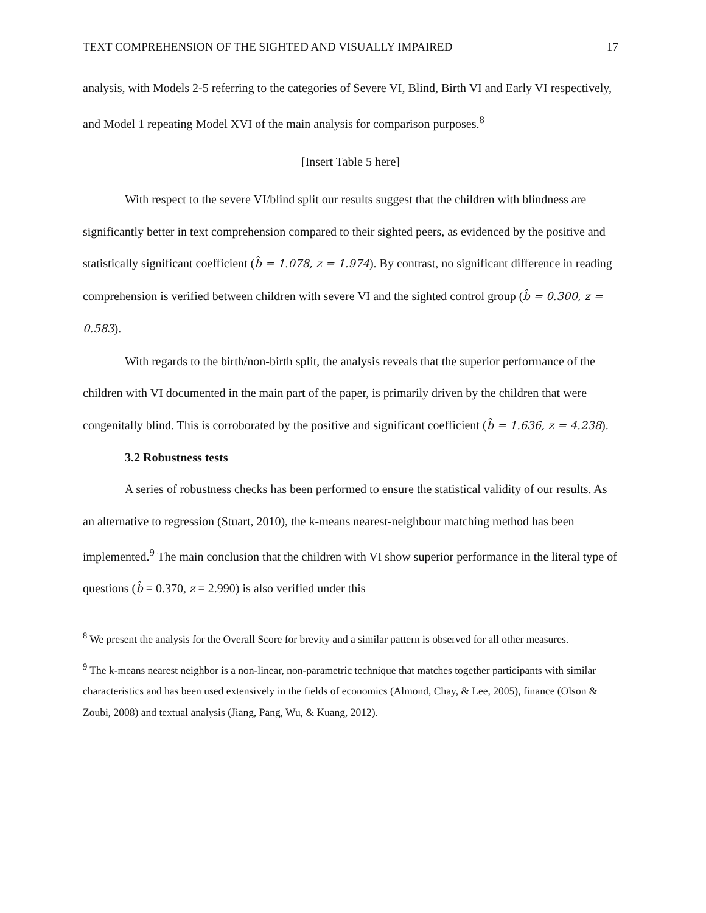TEXT COMPREHENSION OF THE SIGHTED AND VISUALLY IMPAIRED 17
analysis, with Models 2-5 referring to the categories of Severe VI, Blind, Birth VI and Early VI respectively, and Model 1 repeating Model XVI of the main analysis for comparison purposes.<sup>8</sup>
[Insert Table 5 here]
With respect to the severe VI/blind split our results suggest that the children with blindness are significantly better in text comprehension compared to their sighted peers, as evidenced by the positive and statistically significant coefficient (b̂ = 1.078, z = 1.974). By contrast, no significant difference in reading comprehension is verified between children with severe VI and the sighted control group (b̂ = 0.300, z = 0.583).
With regards to the birth/non-birth split, the analysis reveals that the superior performance of the children with VI documented in the main part of the paper, is primarily driven by the children that were congenitally blind. This is corroborated by the positive and significant coefficient (b̂ = 1.636, z = 4.238).
3.2 Robustness tests
A series of robustness checks has been performed to ensure the statistical validity of our results. As an alternative to regression (Stuart, 2010), the k-means nearest-neighbour matching method has been implemented.<sup>9</sup> The main conclusion that the children with VI show superior performance in the literal type of questions (b̂ = 0.370, z = 2.990) is also verified under this
<sup>8</sup> We present the analysis for the Overall Score for brevity and a similar pattern is observed for all other measures.
<sup>9</sup> The k-means nearest neighbor is a non-linear, non-parametric technique that matches together participants with similar characteristics and has been used extensively in the fields of economics (Almond, Chay, & Lee, 2005), finance (Olson & Zoubi, 2008) and textual analysis (Jiang, Pang, Wu, & Kuang, 2012).